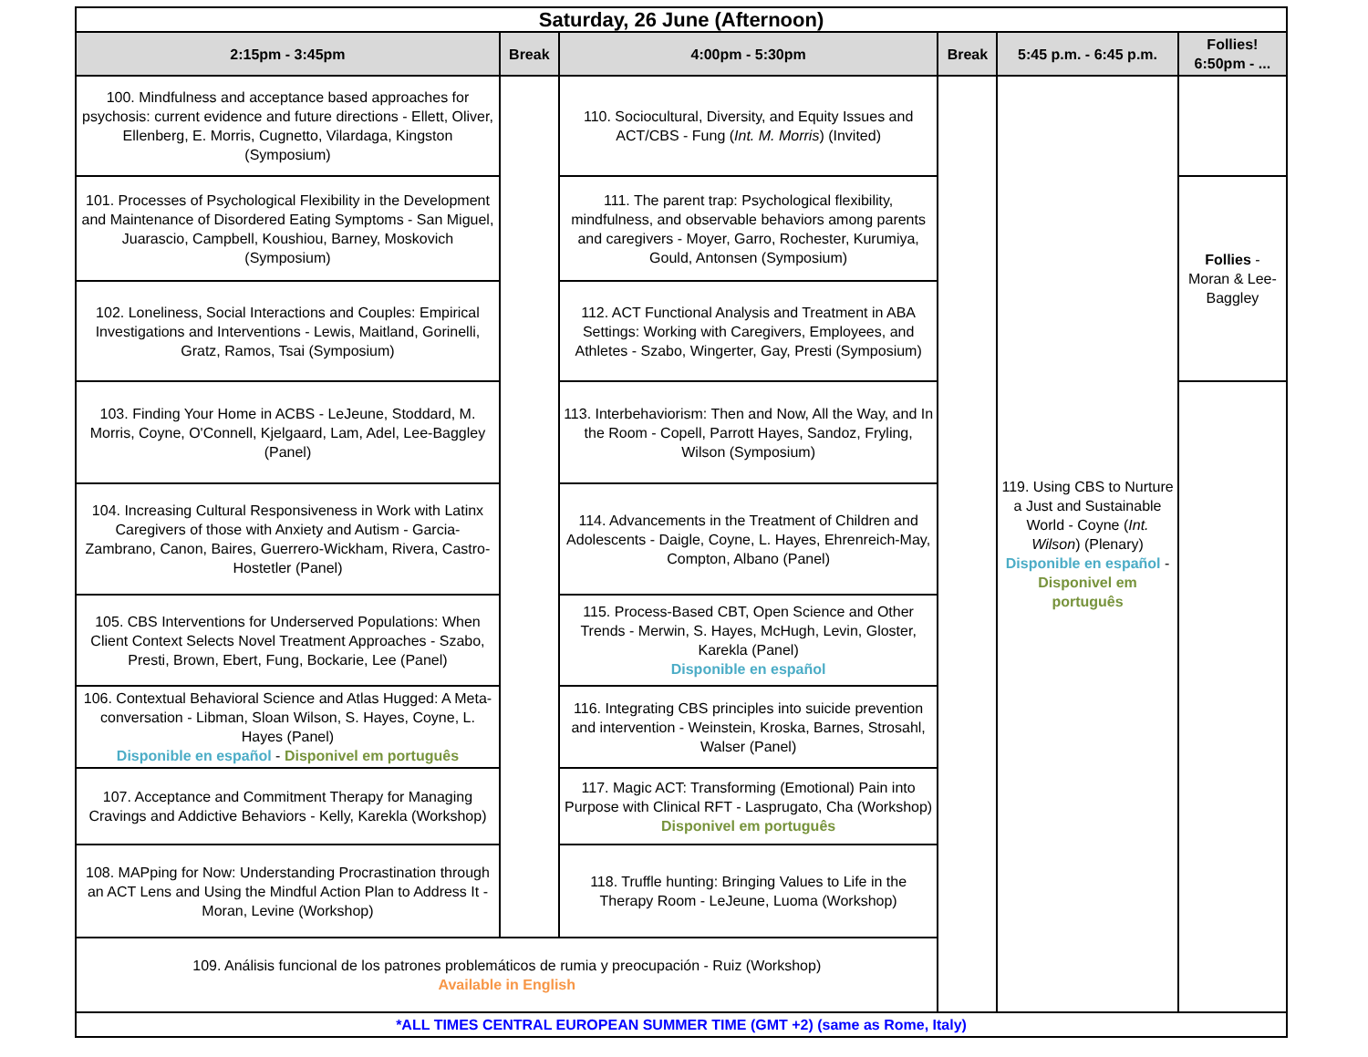| Saturday, 26 June (Afternoon) | | | | | |
| --- | --- | --- | --- | --- | --- |
| 2:15pm - 3:45pm | Break | 4:00pm - 5:30pm | Break | 5:45 p.m. - 6:45 p.m. | Follies! 6:50pm - ... |
| 100. Mindfulness and acceptance based approaches for psychosis: current evidence and future directions - Ellett, Oliver, Ellenberg, E. Morris, Cugnetto, Vilardaga, Kingston (Symposium) | | 110. Sociocultural, Diversity, and Equity Issues and ACT/CBS - Fung ( Int. M. Morris ) (Invited) | | 119. Using CBS to Nurture a Just and Sustainable World - Coyne ( Int. Wilson ) (Plenary) Disponible en español - Disponivel em português | |
| 101. Processes of Psychological Flexibility in the Development and Maintenance of Disordered Eating Symptoms - San Miguel, Juarascio, Campbell, Koushiou, Barney, Moskovich (Symposium) | | 111. The parent trap: Psychological flexibility, mindfulness, and observable behaviors among parents and caregivers - Moyer, Garro, Rochester, Kurumiya, Gould, Antonsen (Symposium) | | | Follies - Moran & Lee-Baggley |
| 102. Loneliness, Social Interactions and Couples: Empirical Investigations and Interventions - Lewis, Maitland, Gorinelli, Gratz, Ramos, Tsai (Symposium) | | 112. ACT Functional Analysis and Treatment in ABA Settings: Working with Caregivers, Employees, and Athletes - Szabo, Wingerter, Gay, Presti (Symposium) | | | |
| 103. Finding Your Home in ACBS - LeJeune, Stoddard, M. Morris, Coyne, O'Connell, Kjelgaard, Lam, Adel, Lee-Baggley (Panel) | | 113. Interbehaviorism: Then and Now, All the Way, and In the Room - Copell, Parrott Hayes, Sandoz, Fryling, Wilson (Symposium) | | | |
| 104. Increasing Cultural Responsiveness in Work with Latinx Caregivers of those with Anxiety and Autism - Garcia-Zambrano, Canon, Baires, Guerrero-Wickham, Rivera, Castro-Hostetler (Panel) | | 114. Advancements in the Treatment of Children and Adolescents - Daigle, Coyne, L. Hayes, Ehrenreich-May, Compton, Albano (Panel) | | | |
| 105. CBS Interventions for Underserved Populations: When Client Context Selects Novel Treatment Approaches - Szabo, Presti, Brown, Ebert, Fung, Bockarie, Lee (Panel) | | 115. Process-Based CBT, Open Science and Other Trends - Merwin, S. Hayes, McHugh, Levin, Gloster, Karekla (Panel) Disponible en español | | | |
| 106. Contextual Behavioral Science and Atlas Hugged: A Meta-conversation - Libman, Sloan Wilson, S. Hayes, Coyne, L. Hayes (Panel) Disponible en español - Disponivel em português | | 116. Integrating CBS principles into suicide prevention and intervention - Weinstein, Kroska, Barnes, Strosahl, Walser (Panel) | | | |
| 107. Acceptance and Commitment Therapy for Managing Cravings and Addictive Behaviors - Kelly, Karekla (Workshop) | | 117. Magic ACT: Transforming (Emotional) Pain into Purpose with Clinical RFT - Lasprugato, Cha (Workshop) Disponivel em português | | | |
| 108. MAPping for Now: Understanding Procrastination through an ACT Lens and Using the Mindful Action Plan to Address It - Moran, Levine (Workshop) | | 118. Truffle hunting: Bringing Values to Life in the Therapy Room - LeJeune, Luoma (Workshop) | | | |
| 109. Análisis funcional de los patrones problemáticos de rumia y preocupación - Ruiz (Workshop) Available in English | | | | | |
| *ALL TIMES CENTRAL EUROPEAN SUMMER TIME (GMT +2) (same as Rome, Italy) | | | | | |